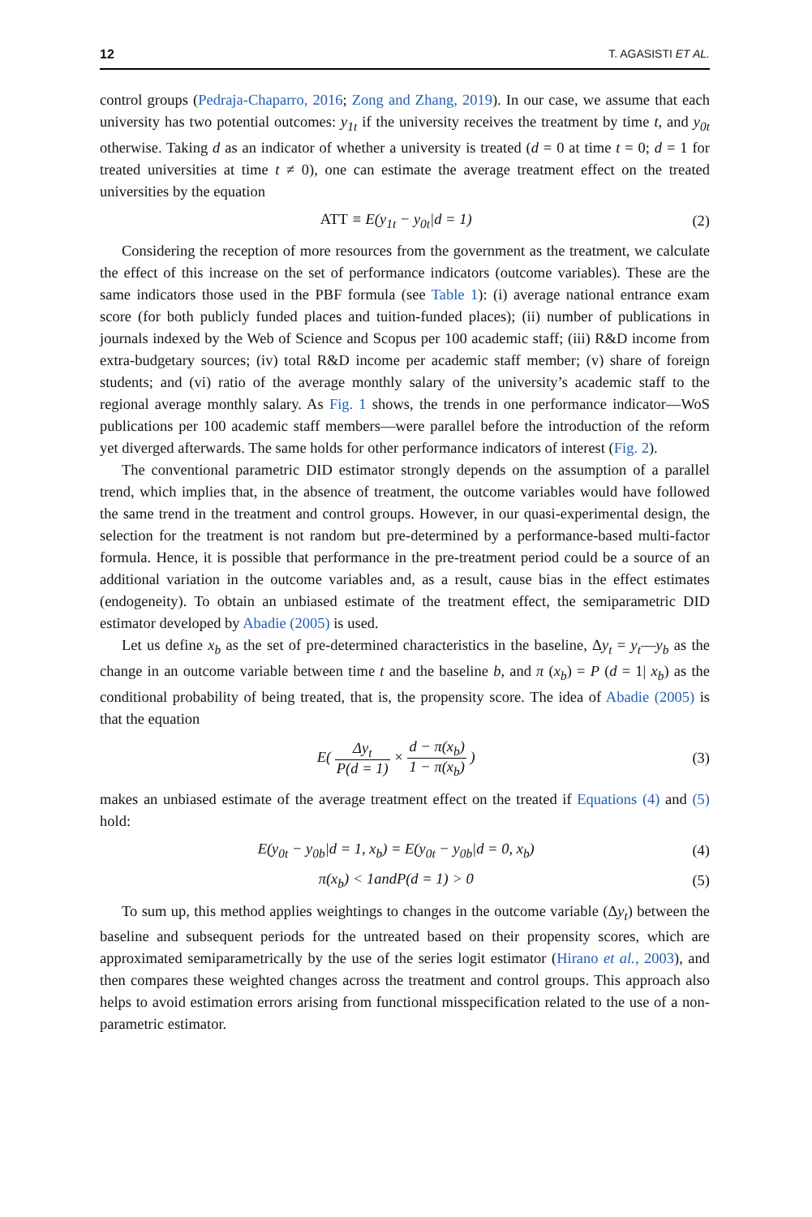12 T. AGASISTI ET AL.
control groups (Pedraja-Chaparro, 2016; Zong and Zhang, 2019). In our case, we assume that each university has two potential outcomes: y<sub>1t</sub> if the university receives the treatment by time t, and y<sub>0t</sub> otherwise. Taking d as an indicator of whether a university is treated (d = 0 at time t = 0; d = 1 for treated universities at time t ≠ 0), one can estimate the average treatment effect on the treated universities by the equation
ATT ≡ E(y<sub>1t</sub> − y<sub>0t</sub>|d = 1) (2)
Considering the reception of more resources from the government as the treatment, we calculate the effect of this increase on the set of performance indicators (outcome variables). These are the same indicators those used in the PBF formula (see Table 1): (i) average national entrance exam score (for both publicly funded places and tuition-funded places); (ii) number of publications in journals indexed by the Web of Science and Scopus per 100 academic staff; (iii) R&D income from extra-budgetary sources; (iv) total R&D income per academic staff member; (v) share of foreign students; and (vi) ratio of the average monthly salary of the university’s academic staff to the regional average monthly salary. As Fig. 1 shows, the trends in one performance indicator—WoS publications per 100 academic staff members—were parallel before the introduction of the reform yet diverged afterwards. The same holds for other performance indicators of interest (Fig. 2).
The conventional parametric DID estimator strongly depends on the assumption of a parallel trend, which implies that, in the absence of treatment, the outcome variables would have followed the same trend in the treatment and control groups. However, in our quasi-experimental design, the selection for the treatment is not random but pre-determined by a performance-based multi-factor formula. Hence, it is possible that performance in the pre-treatment period could be a source of an additional variation in the outcome variables and, as a result, cause bias in the effect estimates (endogeneity). To obtain an unbiased estimate of the treatment effect, the semiparametric DID estimator developed by Abadie (2005) is used.
Let us define x<sub>b</sub> as the set of pre-determined characteristics in the baseline, Δy<sub>t</sub> = y<sub>t</sub>—y<sub>b</sub> as the change in an outcome variable between time t and the baseline b, and π (x<sub>b</sub>) = P (d = 1| x<sub>b</sub>) as the conditional probability of being treated, that is, the propensity score. The idea of Abadie (2005) is that the equation
E( Δy<sub>t</sub> P(d = 1) × d − π(x<sub>b</sub>) 1 − π(x<sub>b</sub>) ) (3)
makes an unbiased estimate of the average treatment effect on the treated if Equations (4) and (5) hold:
E(y<sub>0t</sub> − y<sub>0b</sub>|d = 1, x<sub>b</sub>) = E(y<sub>0t</sub> − y<sub>0b</sub>|d = 0, x<sub>b</sub>) (4)
π(x<sub>b</sub>) < 1andP(d = 1) > 0 (5)
To sum up, this method applies weightings to changes in the outcome variable (Δy<sub>t</sub>) between the baseline and subsequent periods for the untreated based on their propensity scores, which are approximated semiparametrically by the use of the series logit estimator (Hirano et al., 2003), and then compares these weighted changes across the treatment and control groups. This approach also helps to avoid estimation errors arising from functional misspecification related to the use of a non-parametric estimator.